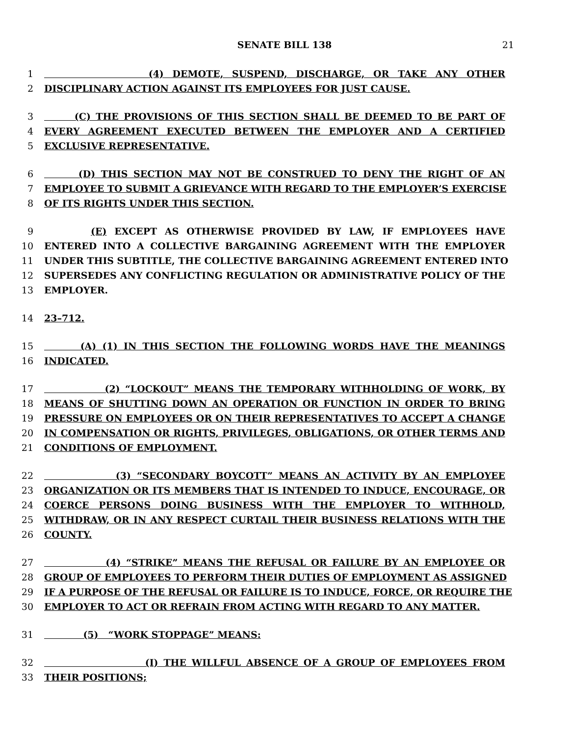SENATE BILL 138 21
1 (4) DEMOTE, SUSPEND, DISCHARGE, OR TAKE ANY OTHER
2 DISCIPLINARY ACTION AGAINST ITS EMPLOYEES FOR JUST CAUSE.
3 (C) THE PROVISIONS OF THIS SECTION SHALL BE DEEMED TO BE PART OF
4 EVERY AGREEMENT EXECUTED BETWEEN THE EMPLOYER AND A CERTIFIED
5 EXCLUSIVE REPRESENTATIVE.
6 (D) THIS SECTION MAY NOT BE CONSTRUED TO DENY THE RIGHT OF AN
7 EMPLOYEE TO SUBMIT A GRIEVANCE WITH REGARD TO THE EMPLOYER’S EXERCISE
8 OF ITS RIGHTS UNDER THIS SECTION.
9 (E) EXCEPT AS OTHERWISE PROVIDED BY LAW, IF EMPLOYEES HAVE
10 ENTERED INTO A COLLECTIVE BARGAINING AGREEMENT WITH THE EMPLOYER
11 UNDER THIS SUBTITLE, THE COLLECTIVE BARGAINING AGREEMENT ENTERED INTO
12 SUPERSEDES ANY CONFLICTING REGULATION OR ADMINISTRATIVE POLICY OF THE
13 EMPLOYER.
14 23–712.
15 (A) (1) IN THIS SECTION THE FOLLOWING WORDS HAVE THE MEANINGS
16 INDICATED.
17 (2) “LOCKOUT” MEANS THE TEMPORARY WITHHOLDING OF WORK, BY
18 MEANS OF SHUTTING DOWN AN OPERATION OR FUNCTION IN ORDER TO BRING
19 PRESSURE ON EMPLOYEES OR ON THEIR REPRESENTATIVES TO ACCEPT A CHANGE
20 IN COMPENSATION OR RIGHTS, PRIVILEGES, OBLIGATIONS, OR OTHER TERMS AND
21 CONDITIONS OF EMPLOYMENT.
22 (3) “SECONDARY BOYCOTT” MEANS AN ACTIVITY BY AN EMPLOYEE
23 ORGANIZATION OR ITS MEMBERS THAT IS INTENDED TO INDUCE, ENCOURAGE, OR
24 COERCE PERSONS DOING BUSINESS WITH THE EMPLOYER TO WITHHOLD,
25 WITHDRAW, OR IN ANY RESPECT CURTAIL THEIR BUSINESS RELATIONS WITH THE
26 COUNTY.
27 (4) “STRIKE” MEANS THE REFUSAL OR FAILURE BY AN EMPLOYEE OR
28 GROUP OF EMPLOYEES TO PERFORM THEIR DUTIES OF EMPLOYMENT AS ASSIGNED
29 IF A PURPOSE OF THE REFUSAL OR FAILURE IS TO INDUCE, FORCE, OR REQUIRE THE
30 EMPLOYER TO ACT OR REFRAIN FROM ACTING WITH REGARD TO ANY MATTER.
31 (5) “WORK STOPPAGE” MEANS:
32 (I) THE WILLFUL ABSENCE OF A GROUP OF EMPLOYEES FROM
33 THEIR POSITIONS;